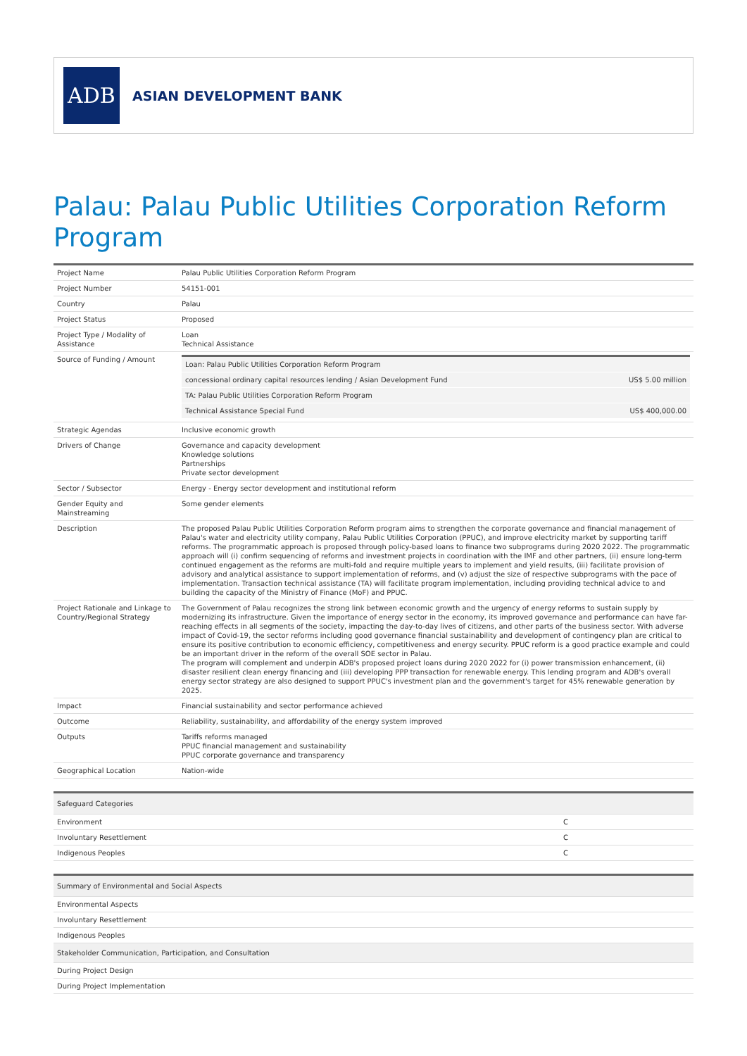ADB
ASIAN DEVELOPMENT BANK
Palau: Palau Public Utilities Corporation Reform Program
| Project Name | Palau Public Utilities Corporation Reform Program |
| Project Number | 54151-001 |
| Country | Palau |
| Project Status | Proposed |
| Project Type / Modality of Assistance | Loan Technical Assistance |
| Source of Funding / Amount | / Loan: Palau Public Utilities Corporation Reform Program / / / concessional ordinary capital resources lending / Asian Development Fund / US$ 5.00 million / / TA: Palau Public Utilities Corporation Reform Program / / / Technical Assistance Special Fund / US$ 400,000.00 / |
| Strategic Agendas | Inclusive economic growth |
| Drivers of Change | Governance and capacity development Knowledge solutions Partnerships Private sector development |
| Sector / Subsector | Energy - Energy sector development and institutional reform |
| Gender Equity and Mainstreaming | Some gender elements |
| Description | The proposed Palau Public Utilities Corporation Reform program aims to strengthen the corporate governance and financial management of Palau's water and electricity utility company, Palau Public Utilities Corporation (PPUC), and improve electricity market by supporting tariff reforms. The programmatic approach is proposed through policy-based loans to finance two subprograms during 2020 2022. The programmatic approach will (i) confirm sequencing of reforms and investment projects in coordination with the IMF and other partners, (ii) ensure long-term continued engagement as the reforms are multi-fold and require multiple years to implement and yield results, (iii) facilitate provision of advisory and analytical assistance to support implementation of reforms, and (v) adjust the size of respective subprograms with the pace of implementation. Transaction technical assistance (TA) will facilitate program implementation, including providing technical advice to and building the capacity of the Ministry of Finance (MoF) and PPUC. |
| Project Rationale and Linkage to Country/Regional Strategy | The Government of Palau recognizes the strong link between economic growth and the urgency of energy reforms to sustain supply by modernizing its infrastructure. Given the importance of energy sector in the economy, its improved governance and performance can have far-reaching effects in all segments of the society, impacting the day-to-day lives of citizens, and other parts of the business sector. With adverse impact of Covid-19, the sector reforms including good governance financial sustainability and development of contingency plan are critical to ensure its positive contribution to economic efficiency, competitiveness and energy security. PPUC reform is a good practice example and could be an important driver in the reform of the overall SOE sector in Palau. The program will complement and underpin ADB's proposed project loans during 2020 2022 for (i) power transmission enhancement, (ii) disaster resilient clean energy financing and (iii) developing PPP transaction for renewable energy. This lending program and ADB's overall energy sector strategy are also designed to support PPUC's investment plan and the government's target for 45% renewable generation by 2025. |
| Impact | Financial sustainability and sector performance achieved |
| Outcome | Reliability, sustainability, and affordability of the energy system improved |
| Outputs | Tariffs reforms managed PPUC financial management and sustainability PPUC corporate governance and transparency |
| Geographical Location | Nation-wide |
| Safeguard Categories | |
| --- | --- |
| Environment | C |
| Involuntary Resettlement | C |
| Indigenous Peoples | C |
| Summary of Environmental and Social Aspects |
| --- |
| Environmental Aspects |
| Involuntary Resettlement |
| Indigenous Peoples |
| Stakeholder Communication, Participation, and Consultation |
| During Project Design |
| During Project Implementation |